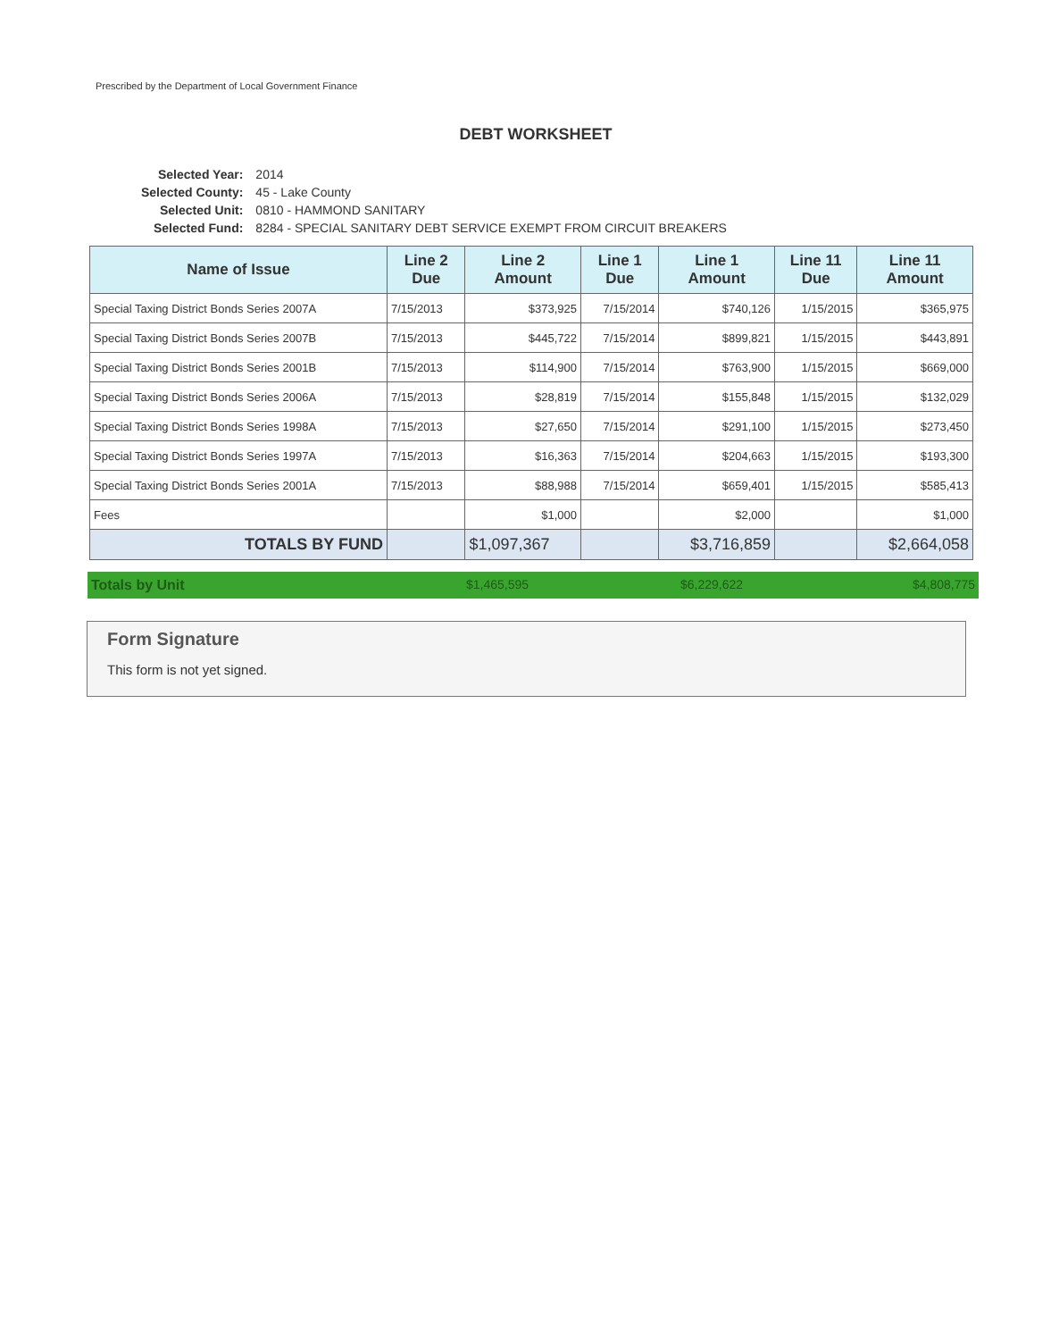Prescribed by the Department of Local Government Finance
DEBT WORKSHEET
| Selected Year: | 2014 |
| Selected County: | 45 - Lake County |
| Selected Unit: | 0810 - HAMMOND SANITARY |
| Selected Fund: | 8284 - SPECIAL SANITARY DEBT SERVICE EXEMPT FROM CIRCUIT BREAKERS |
| Name of Issue | Line 2 Due | Line 2 Amount | Line 1 Due | Line 1 Amount | Line 11 Due | Line 11 Amount |
| --- | --- | --- | --- | --- | --- | --- |
| Special Taxing District Bonds Series 2007A | 7/15/2013 | $373,925 | 7/15/2014 | $740,126 | 1/15/2015 | $365,975 |
| Special Taxing District Bonds Series 2007B | 7/15/2013 | $445,722 | 7/15/2014 | $899,821 | 1/15/2015 | $443,891 |
| Special Taxing District Bonds Series 2001B | 7/15/2013 | $114,900 | 7/15/2014 | $763,900 | 1/15/2015 | $669,000 |
| Special Taxing District Bonds Series 2006A | 7/15/2013 | $28,819 | 7/15/2014 | $155,848 | 1/15/2015 | $132,029 |
| Special Taxing District Bonds Series 1998A | 7/15/2013 | $27,650 | 7/15/2014 | $291,100 | 1/15/2015 | $273,450 |
| Special Taxing District Bonds Series 1997A | 7/15/2013 | $16,363 | 7/15/2014 | $204,663 | 1/15/2015 | $193,300 |
| Special Taxing District Bonds Series 2001A | 7/15/2013 | $88,988 | 7/15/2014 | $659,401 | 1/15/2015 | $585,413 |
| Fees | | $1,000 | | $2,000 | | $1,000 |
| TOTALS BY FUND | | $1,097,367 | | $3,716,859 | | $2,664,058 |
Totals by Unit $1,465,595 $6,229,622 $4,808,775
Form Signature
This form is not yet signed.